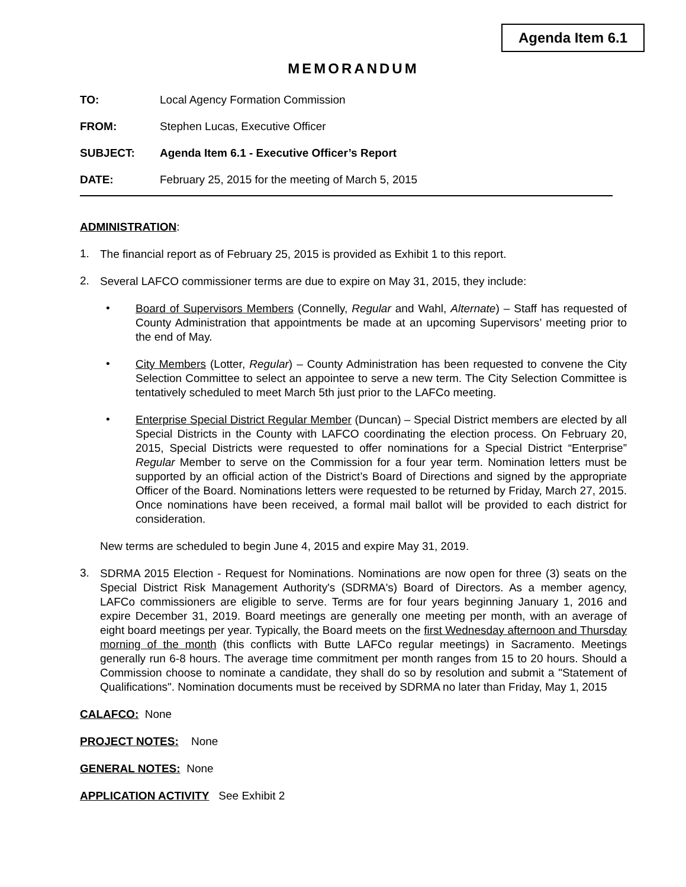Agenda Item 6.1
MEMORANDUM
TO: Local Agency Formation Commission
FROM: Stephen Lucas, Executive Officer
SUBJECT: Agenda Item 6.1 - Executive Officer’s Report
DATE: February 25, 2015 for the meeting of March 5, 2015
ADMINISTRATION:
1.
The financial report as of February 25, 2015 is provided as Exhibit 1 to this report.
2.
Several LAFCO commissioner terms are due to expire on May 31, 2015, they include:
•
Board of Supervisors Members (Connelly, Regular and Wahl, Alternate) – Staff has requested of County Administration that appointments be made at an upcoming Supervisors’ meeting prior to the end of May.
•
City Members (Lotter, Regular) – County Administration has been requested to convene the City Selection Committee to select an appointee to serve a new term. The City Selection Committee is tentatively scheduled to meet March 5th just prior to the LAFCo meeting.
•
Enterprise Special District Regular Member (Duncan) – Special District members are elected by all Special Districts in the County with LAFCO coordinating the election process. On February 20, 2015, Special Districts were requested to offer nominations for a Special District “Enterprise” Regular Member to serve on the Commission for a four year term. Nomination letters must be supported by an official action of the District’s Board of Directions and signed by the appropriate Officer of the Board. Nominations letters were requested to be returned by Friday, March 27, 2015. Once nominations have been received, a formal mail ballot will be provided to each district for consideration.
New terms are scheduled to begin June 4, 2015 and expire May 31, 2019.
3.
SDRMA 2015 Election - Request for Nominations. Nominations are now open for three (3) seats on the Special District Risk Management Authority's (SDRMA's) Board of Directors. As a member agency, LAFCo commissioners are eligible to serve. Terms are for four years beginning January 1, 2016 and expire December 31, 2019. Board meetings are generally one meeting per month, with an average of eight board meetings per year. Typically, the Board meets on the first Wednesday afternoon and Thursday morning of the month (this conflicts with Butte LAFCo regular meetings) in Sacramento. Meetings generally run 6-8 hours. The average time commitment per month ranges from 15 to 20 hours. Should a Commission choose to nominate a candidate, they shall do so by resolution and submit a "Statement of Qualifications". Nomination documents must be received by SDRMA no later than Friday, May 1, 2015
CALAFCO: None
PROJECT NOTES: None
GENERAL NOTES: None
APPLICATION ACTIVITY See Exhibit 2